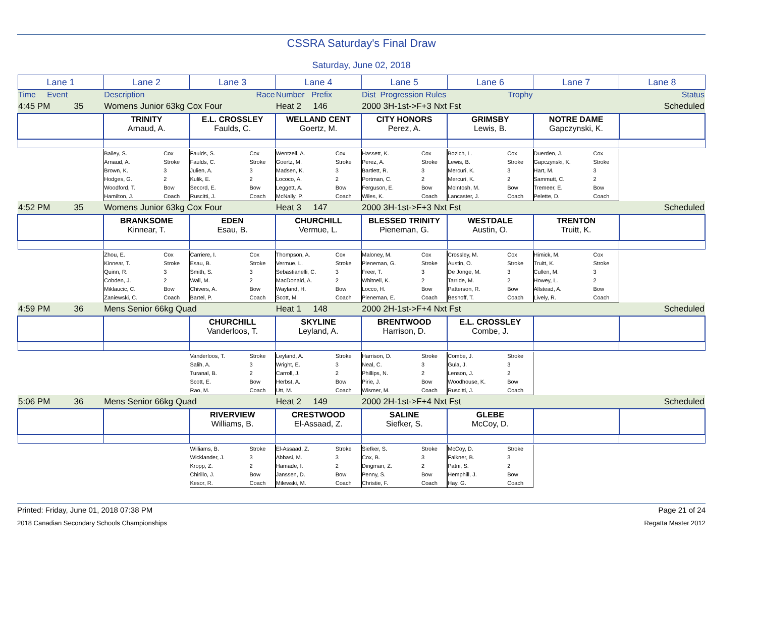CSSRA Saturday's Final Draw
Saturday, June 02, 2018
| Lane 1 | Lane 2 | Lane 3 | Lane 4 | Lane 5 | Lane 6 | Lane 7 | Lane 8 |
| Time Event | Description | Race | Number Prefix | Dist Progression Rules | Trophy | | Status |
| 4:45 PM 35 | Womens Junior 63kg Cox Four | | Heat 2 146 | 2000 3H-1st->F+3 Nxt Fst | | | Scheduled |
| | TRINITY Arnaud, A. | E.L. CROSSLEY Faulds, C. | WELLAND CENT Goertz, M. | CITY HONORS Perez, A. | GRIMSBY Lewis, B. | NOTRE DAME Gapczynski, K. | |
| | Bailey, S. Arnaud, A. Brown, K. Hodges, G. Woodford, T. Hamilton, J. Cox Stroke 3 2 Bow Coach | Faulds, S. Faulds, C. Julien, A. Kulik, E. Secord, E. Ruscitti, J. Cox Stroke 3 2 Bow Coach | Wentzell, A. Goertz, M. Madsen, K. Lococo, A. Leggett, A. McNally, P. Cox Stroke 3 2 Bow Coach | Hassett, K. Perez, A. Bartlett, R. Portman, C. Ferguson, E. Wiles, K. Cox Stroke 3 2 Bow Coach | Bozich, L. Lewis, B. Mercuri, K. Mercuri, K. McIntosh, M. Lancaster, J. Cox Stroke 3 2 Bow Coach | Duerden, J. Gapczynski, K. Hart, M. Sammutt, C. Tremeer, E. Pelette, D. Cox Stroke 3 2 Bow Coach | |
| 4:52 PM 35 | Womens Junior 63kg Cox Four | | Heat 3 147 | 2000 3H-1st->F+3 Nxt Fst | | | Scheduled |
| | BRANKSOME Kinnear, T. | EDEN Esau, B. | CHURCHILL Vermue, L. | BLESSED TRINITY Pieneman, G. | WESTDALE Austin, O. | TRENTON Truitt, K. | |
| | Zhou, E. Kinnear, T. Quinn, R. Cobden, J. Miklaucic, C. Zaniewski, C. Cox Stroke 3 2 Bow Coach | Carriere, I. Esau, B. Smith, S. Wall, M. Chivers, A. Bartel, P. Cox Stroke 3 2 Bow Coach | Thompson, A. Vermue, L. Sebastianelli, C. MacDonald, A. Wayland, H. Scott, M. Cox Stroke 3 2 Bow Coach | Maloney, M. Pieneman, G. Freer, T. Whitnell, K. Locco, H. Pieneman, E. Cox Stroke 3 2 Bow Coach | Crossley, M. Austin, O. De Jonge, M. Tarride, M. Patterson, R. Beshoff, T. Cox Stroke 3 2 Bow Coach | Himick, M. Truitt, K. Cullen, M. Howey, L. Allstead, A. Lively, R. Cox Stroke 3 2 Bow Coach | |
| 4:59 PM 36 | Mens Senior 66kg Quad | | Heat 1 148 | 2000 2H-1st->F+4 Nxt Fst | | | Scheduled |
| | | CHURCHILL Vanderloos, T. | SKYLINE Leyland, A. | BRENTWOOD Harrison, D. | E.L. CROSSLEY Combe, J. | | |
| | | Vanderloos, T. Salih, A. Turanal, B. Scott, E. Rao, M. Stroke 3 2 Bow Coach | Leyland, A. Wright, E. Carroll, J. Herbst, A. Utt, M. Stroke 3 2 Bow Coach | Harrison, D. Neal, C. Phillips, N. Pirie, J. Wismer, M. Stroke 3 2 Bow Coach | Combe, J. Gula, J. Lenson, J. Woodhouse, K. Ruscitti, J. Stroke 3 2 Bow Coach | | |
| 5:06 PM 36 | Mens Senior 66kg Quad | | Heat 2 149 | 2000 2H-1st->F+4 Nxt Fst | | | Scheduled |
| | | RIVERVIEW Williams, B. | CRESTWOOD El-Assaad, Z. | SALINE Siefker, S. | GLEBE McCoy, D. | | |
| | | Williams, B. Wicklander, J. Kropp, Z. Chirillo, J. Kesor, R. Stroke 3 2 Bow Coach | El-Assaad, Z. Abbasi, M. Hamade, I. Janssen, D. Milewski, M. Stroke 3 2 Bow Coach | Siefker, S. Cox, B. Dingman, Z. Penny, S. Christie, F. Stroke 3 2 Bow Coach | McCoy, D. Falkner, B. Patni, S. Hemphill, J. Hay, G. Stroke 3 2 Bow Coach | | |
Printed: Friday, June 01, 2018 07:38 PM Page 21 of 24
2018 Canadian Secondary Schools Championships Regatta Master 2012